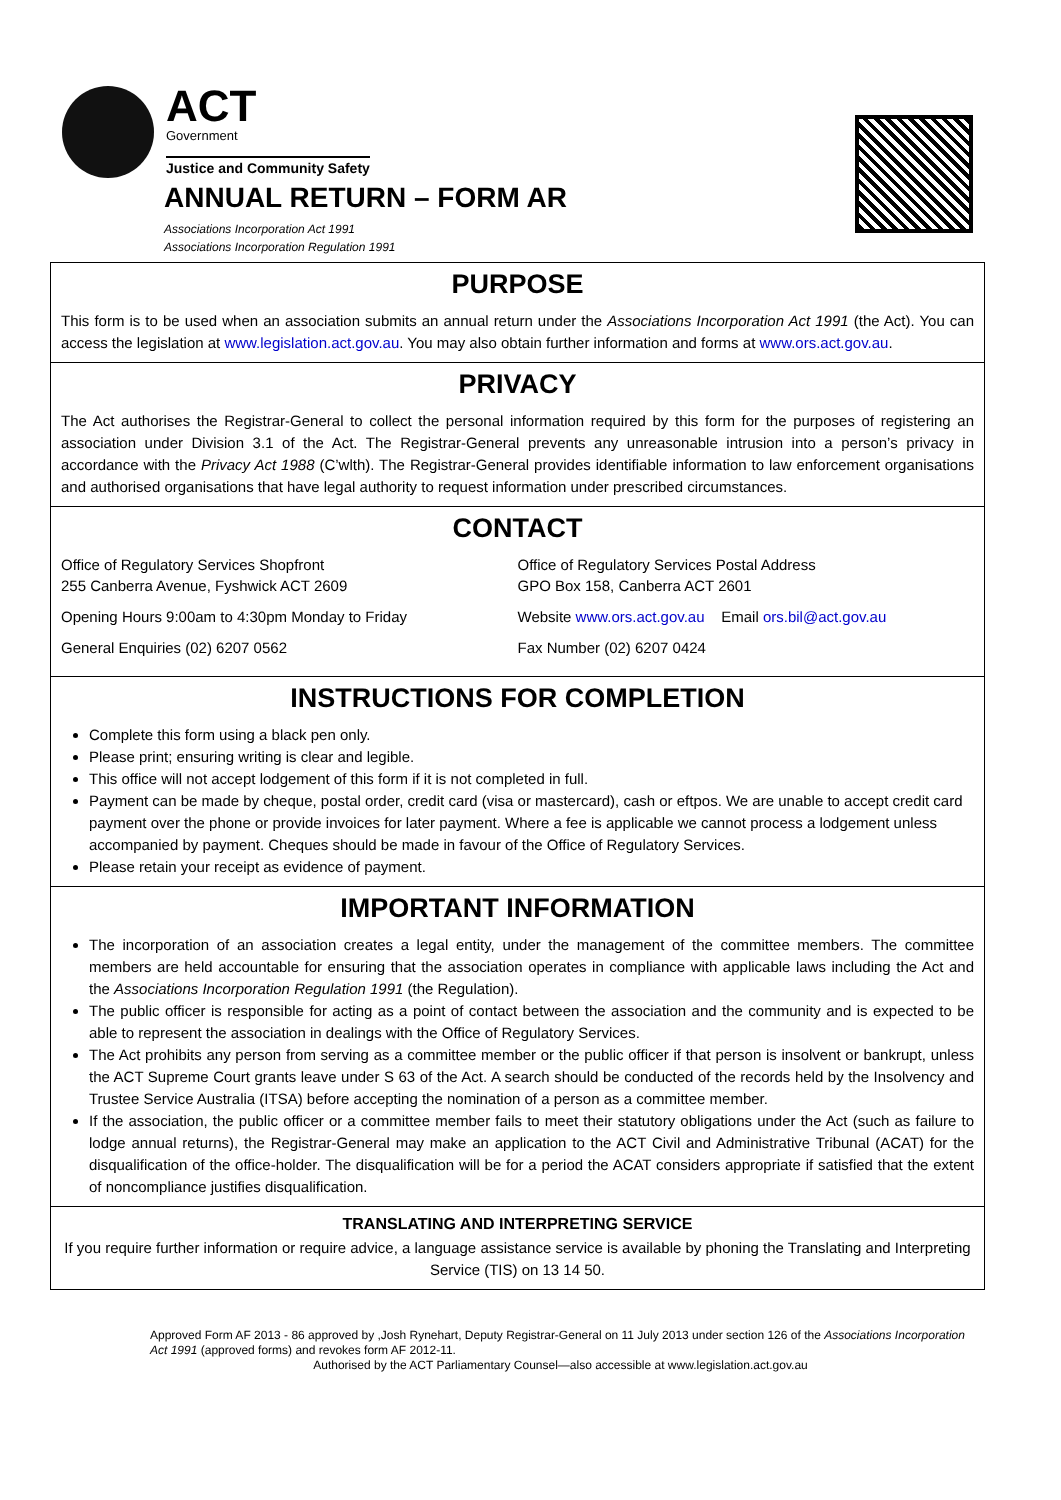ACT
Government
Justice and Community Safety
ANNUAL RETURN – FORM AR
Associations Incorporation Act 1991
Associations Incorporation Regulation 1991
PURPOSE
This form is to be used when an association submits an annual return under the Associations Incorporation Act 1991 (the Act). You can access the legislation at www.legislation.act.gov.au. You may also obtain further information and forms at www.ors.act.gov.au.
PRIVACY
The Act authorises the Registrar-General to collect the personal information required by this form for the purposes of registering an association under Division 3.1 of the Act. The Registrar-General prevents any unreasonable intrusion into a person’s privacy in accordance with the Privacy Act 1988 (C’wlth). The Registrar-General provides identifiable information to law enforcement organisations and authorised organisations that have legal authority to request information under prescribed circumstances.
CONTACT
Office of Regulatory Services Shopfront
255 Canberra Avenue, Fyshwick ACT 2609
Office of Regulatory Services Postal Address
GPO Box 158, Canberra ACT 2601
Opening Hours 9:00am to 4:30pm Monday to Friday Website www.ors.act.gov.au Email ors.bil@act.gov.au
General Enquiries (02) 6207 0562 Fax Number (02) 6207 0424
INSTRUCTIONS FOR COMPLETION
Complete this form using a black pen only.
Please print; ensuring writing is clear and legible.
This office will not accept lodgement of this form if it is not completed in full.
Payment can be made by cheque, postal order, credit card (visa or mastercard), cash or eftpos. We are unable to accept credit card payment over the phone or provide invoices for later payment. Where a fee is applicable we cannot process a lodgement unless accompanied by payment. Cheques should be made in favour of the Office of Regulatory Services.
Please retain your receipt as evidence of payment.
IMPORTANT INFORMATION
The incorporation of an association creates a legal entity, under the management of the committee members. The committee members are held accountable for ensuring that the association operates in compliance with applicable laws including the Act and the Associations Incorporation Regulation 1991 (the Regulation).
The public officer is responsible for acting as a point of contact between the association and the community and is expected to be able to represent the association in dealings with the Office of Regulatory Services.
The Act prohibits any person from serving as a committee member or the public officer if that person is insolvent or bankrupt, unless the ACT Supreme Court grants leave under S 63 of the Act. A search should be conducted of the records held by the Insolvency and Trustee Service Australia (ITSA) before accepting the nomination of a person as a committee member.
If the association, the public officer or a committee member fails to meet their statutory obligations under the Act (such as failure to lodge annual returns), the Registrar-General may make an application to the ACT Civil and Administrative Tribunal (ACAT) for the disqualification of the office-holder. The disqualification will be for a period the ACAT considers appropriate if satisfied that the extent of noncompliance justifies disqualification.
TRANSLATING AND INTERPRETING SERVICE
If you require further information or require advice, a language assistance service is available by phoning the Translating and Interpreting Service (TIS) on 13 14 50.
Approved Form AF 2013 - 86 approved by ,Josh Rynehart, Deputy Registrar-General on 11 July 2013 under section 126 of the Associations Incorporation Act 1991 (approved forms) and revokes form AF 2012-11.
Authorised by the ACT Parliamentary Counsel—also accessible at www.legislation.act.gov.au